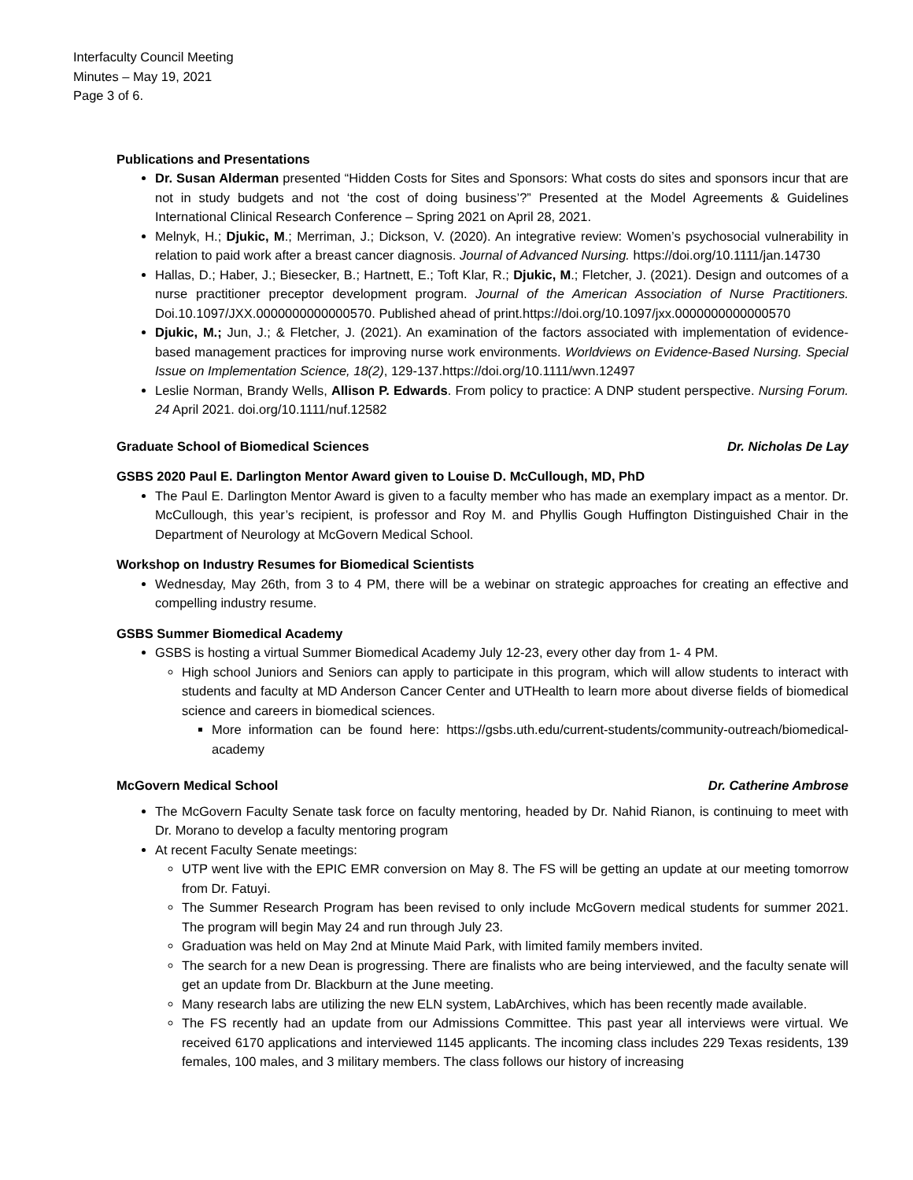Interfaculty Council Meeting
Minutes – May 19, 2021
Page 3 of 6.
Publications and Presentations
Dr. Susan Alderman presented “Hidden Costs for Sites and Sponsors: What costs do sites and sponsors incur that are not in study budgets and not ‘the cost of doing business’?” Presented at the Model Agreements & Guidelines International Clinical Research Conference – Spring 2021 on April 28, 2021.
Melnyk, H.; Djukic, M.; Merriman, J.; Dickson, V. (2020). An integrative review: Women’s psychosocial vulnerability in relation to paid work after a breast cancer diagnosis. Journal of Advanced Nursing. https://doi.org/10.1111/jan.14730
Hallas, D.; Haber, J.; Biesecker, B.; Hartnett, E.; Toft Klar, R.; Djukic, M.; Fletcher, J. (2021). Design and outcomes of a nurse practitioner preceptor development program. Journal of the American Association of Nurse Practitioners. Doi.10.1097/JXX.0000000000000570. Published ahead of print.https://doi.org/10.1097/jxx.0000000000000570
Djukic, M.; Jun, J.; & Fletcher, J. (2021). An examination of the factors associated with implementation of evidence-based management practices for improving nurse work environments. Worldviews on Evidence-Based Nursing. Special Issue on Implementation Science, 18(2), 129-137.https://doi.org/10.1111/wvn.12497
Leslie Norman, Brandy Wells, Allison P. Edwards. From policy to practice: A DNP student perspective. Nursing Forum. 24 April 2021. doi.org/10.1111/nuf.12582
Graduate School of Biomedical Sciences Dr. Nicholas De Lay
GSBS 2020 Paul E. Darlington Mentor Award given to Louise D. McCullough, MD, PhD
The Paul E. Darlington Mentor Award is given to a faculty member who has made an exemplary impact as a mentor. Dr. McCullough, this year’s recipient, is professor and Roy M. and Phyllis Gough Huffington Distinguished Chair in the Department of Neurology at McGovern Medical School.
Workshop on Industry Resumes for Biomedical Scientists
Wednesday, May 26th, from 3 to 4 PM, there will be a webinar on strategic approaches for creating an effective and compelling industry resume.
GSBS Summer Biomedical Academy
GSBS is hosting a virtual Summer Biomedical Academy July 12-23, every other day from 1- 4 PM.
High school Juniors and Seniors can apply to participate in this program, which will allow students to interact with students and faculty at MD Anderson Cancer Center and UTHealth to learn more about diverse fields of biomedical science and careers in biomedical sciences.
More information can be found here: https://gsbs.uth.edu/current-students/community-outreach/biomedical-academy
McGovern Medical School Dr. Catherine Ambrose
The McGovern Faculty Senate task force on faculty mentoring, headed by Dr. Nahid Rianon, is continuing to meet with Dr. Morano to develop a faculty mentoring program
At recent Faculty Senate meetings:
UTP went live with the EPIC EMR conversion on May 8. The FS will be getting an update at our meeting tomorrow from Dr. Fatuyi.
The Summer Research Program has been revised to only include McGovern medical students for summer 2021. The program will begin May 24 and run through July 23.
Graduation was held on May 2nd at Minute Maid Park, with limited family members invited.
The search for a new Dean is progressing. There are finalists who are being interviewed, and the faculty senate will get an update from Dr. Blackburn at the June meeting.
Many research labs are utilizing the new ELN system, LabArchives, which has been recently made available.
The FS recently had an update from our Admissions Committee. This past year all interviews were virtual. We received 6170 applications and interviewed 1145 applicants. The incoming class includes 229 Texas residents, 139 females, 100 males, and 3 military members. The class follows our history of increasing